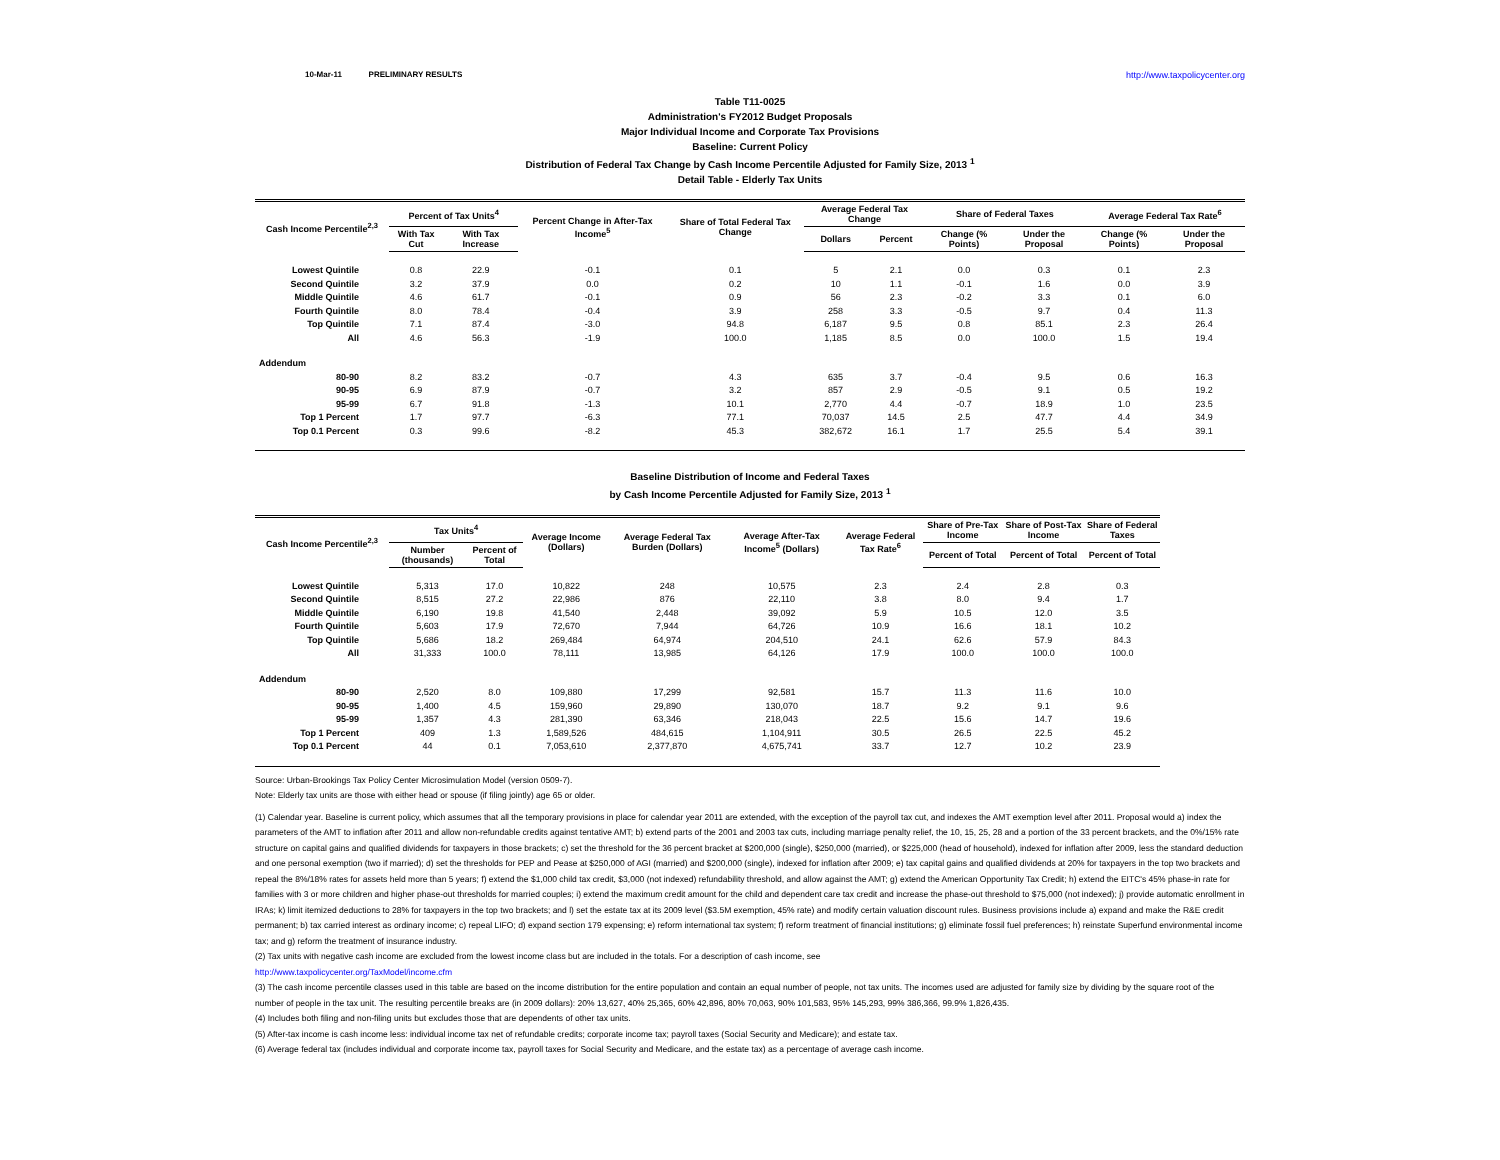10-Mar-11 PRELIMINARY RESULTS http://www.taxpolicycenter.org
Table T11-0025
Administration's FY2012 Budget Proposals
Major Individual Income and Corporate Tax Provisions
Baseline: Current Policy
Distribution of Federal Tax Change by Cash Income Percentile Adjusted for Family Size, 2013 <sup>1</sup>
Detail Table - Elderly Tax Units
| Cash Income Percentile<sup>2,3</sup> | Percent of Tax Units<sup>4</sup> | | Percent Change in After-Tax Income<sup>5</sup> | Share of Total Federal Tax Change | Average Federal Tax Change | | Share of Federal Taxes | | Average Federal Tax Rate<sup>6</sup> | |
| --- | --- | --- | --- | --- | --- | --- | --- | --- | --- | --- |
| | With Tax Cut | With Tax Increase | | | Dollars | Percent | Change (% Points) | Under the Proposal | Change (% Points) | Under the Proposal |
| Lowest Quintile | 0.8 | 22.9 | -0.1 | 0.1 | 5 | 2.1 | 0.0 | 0.3 | 0.1 | 2.3 |
| Second Quintile | 3.2 | 37.9 | 0.0 | 0.2 | 10 | 1.1 | -0.1 | 1.6 | 0.0 | 3.9 |
| Middle Quintile | 4.6 | 61.7 | -0.1 | 0.9 | 56 | 2.3 | -0.2 | 3.3 | 0.1 | 6.0 |
| Fourth Quintile | 8.0 | 78.4 | -0.4 | 3.9 | 258 | 3.3 | -0.5 | 9.7 | 0.4 | 11.3 |
| Top Quintile | 7.1 | 87.4 | -3.0 | 94.8 | 6,187 | 9.5 | 0.8 | 85.1 | 2.3 | 26.4 |
| All | 4.6 | 56.3 | -1.9 | 100.0 | 1,185 | 8.5 | 0.0 | 100.0 | 1.5 | 19.4 |
| Addendum | | | | | | | | | | |
| 80-90 | 8.2 | 83.2 | -0.7 | 4.3 | 635 | 3.7 | -0.4 | 9.5 | 0.6 | 16.3 |
| 90-95 | 6.9 | 87.9 | -0.7 | 3.2 | 857 | 2.9 | -0.5 | 9.1 | 0.5 | 19.2 |
| 95-99 | 6.7 | 91.8 | -1.3 | 10.1 | 2,770 | 4.4 | -0.7 | 18.9 | 1.0 | 23.5 |
| Top 1 Percent | 1.7 | 97.7 | -6.3 | 77.1 | 70,037 | 14.5 | 2.5 | 47.7 | 4.4 | 34.9 |
| Top 0.1 Percent | 0.3 | 99.6 | -8.2 | 45.3 | 382,672 | 16.1 | 1.7 | 25.5 | 5.4 | 39.1 |
Baseline Distribution of Income and Federal Taxes
by Cash Income Percentile Adjusted for Family Size, 2013 <sup>1</sup>
| Cash Income Percentile<sup>2,3</sup> | Tax Units<sup>4</sup> | | Average Income (Dollars) | Average Federal Tax Burden (Dollars) | Average After-Tax Income<sup>5</sup> (Dollars) | Average Federal Tax Rate<sup>6</sup> | Share of Pre-Tax Income | Share of Post-Tax Income | Share of Federal Taxes |
| --- | --- | --- | --- | --- | --- | --- | --- | --- | --- |
| | Number (thousands) | Percent of Total | | | | | Percent of Total | Percent of Total | Percent of Total |
| Lowest Quintile | 5,313 | 17.0 | 10,822 | 248 | 10,575 | 2.3 | 2.4 | 2.8 | 0.3 |
| Second Quintile | 8,515 | 27.2 | 22,986 | 876 | 22,110 | 3.8 | 8.0 | 9.4 | 1.7 |
| Middle Quintile | 6,190 | 19.8 | 41,540 | 2,448 | 39,092 | 5.9 | 10.5 | 12.0 | 3.5 |
| Fourth Quintile | 5,603 | 17.9 | 72,670 | 7,944 | 64,726 | 10.9 | 16.6 | 18.1 | 10.2 |
| Top Quintile | 5,686 | 18.2 | 269,484 | 64,974 | 204,510 | 24.1 | 62.6 | 57.9 | 84.3 |
| All | 31,333 | 100.0 | 78,111 | 13,985 | 64,126 | 17.9 | 100.0 | 100.0 | 100.0 |
| Addendum | | | | | | | | | |
| 80-90 | 2,520 | 8.0 | 109,880 | 17,299 | 92,581 | 15.7 | 11.3 | 11.6 | 10.0 |
| 90-95 | 1,400 | 4.5 | 159,960 | 29,890 | 130,070 | 18.7 | 9.2 | 9.1 | 9.6 |
| 95-99 | 1,357 | 4.3 | 281,390 | 63,346 | 218,043 | 22.5 | 15.6 | 14.7 | 19.6 |
| Top 1 Percent | 409 | 1.3 | 1,589,526 | 484,615 | 1,104,911 | 30.5 | 26.5 | 22.5 | 45.2 |
| Top 0.1 Percent | 44 | 0.1 | 7,053,610 | 2,377,870 | 4,675,741 | 33.7 | 12.7 | 10.2 | 23.9 |
Source: Urban-Brookings Tax Policy Center Microsimulation Model (version 0509-7).
Note: Elderly tax units are those with either head or spouse (if filing jointly) age 65 or older.
(1) Calendar year. Baseline is current policy, which assumes that all the temporary provisions in place for calendar year 2011 are extended, with the exception of the payroll tax cut, and indexes the AMT exemption level after 2011. Proposal would a) index the parameters of the AMT to inflation after 2011 and allow non-refundable credits against tentative AMT; b) extend parts of the 2001 and 2003 tax cuts, including marriage penalty relief, the 10, 15, 25, 28 and a portion of the 33 percent brackets, and the 0%/15% rate structure on capital gains and qualified dividends for taxpayers in those brackets; c) set the threshold for the 36 percent bracket at $200,000 (single), $250,000 (married), or $225,000 (head of household), indexed for inflation after 2009, less the standard deduction and one personal exemption (two if married); d) set the thresholds for PEP and Pease at $250,000 of AGI (married) and $200,000 (single), indexed for inflation after 2009; e) tax capital gains and qualified dividends at 20% for taxpayers in the top two brackets and repeal the 8%/18% rates for assets held more than 5 years; f) extend the $1,000 child tax credit, $3,000 (not indexed) refundability threshold, and allow against the AMT; g) extend the American Opportunity Tax Credit; h) extend the EITC's 45% phase-in rate for families with 3 or more children and higher phase-out thresholds for married couples; i) extend the maximum credit amount for the child and dependent care tax credit and increase the phase-out threshold to $75,000 (not indexed); j) provide automatic enrollment in IRAs; k) limit itemized deductions to 28% for taxpayers in the top two brackets; and l) set the estate tax at its 2009 level ($3.5M exemption, 45% rate) and modify certain valuation discount rules. Business provisions include a) expand and make the R&E credit permanent; b) tax carried interest as ordinary income; c) repeal LIFO; d) expand section 179 expensing; e) reform international tax system; f) reform treatment of financial institutions; g) eliminate fossil fuel preferences; h) reinstate Superfund environmental income tax; and g) reform the treatment of insurance industry.
(2) Tax units with negative cash income are excluded from the lowest income class but are included in the totals. For a description of cash income, see
http://www.taxpolicycenter.org/TaxModel/income.cfm
(3) The cash income percentile classes used in this table are based on the income distribution for the entire population and contain an equal number of people, not tax units. The incomes used are adjusted for family size by dividing by the square root of the number of people in the tax unit. The resulting percentile breaks are (in 2009 dollars): 20% 13,627, 40% 25,365, 60% 42,896, 80% 70,063, 90% 101,583, 95% 145,293, 99% 386,366, 99.9% 1,826,435.
(4) Includes both filing and non-filing units but excludes those that are dependents of other tax units.
(5) After-tax income is cash income less: individual income tax net of refundable credits; corporate income tax; payroll taxes (Social Security and Medicare); and estate tax.
(6) Average federal tax (includes individual and corporate income tax, payroll taxes for Social Security and Medicare, and the estate tax) as a percentage of average cash income.